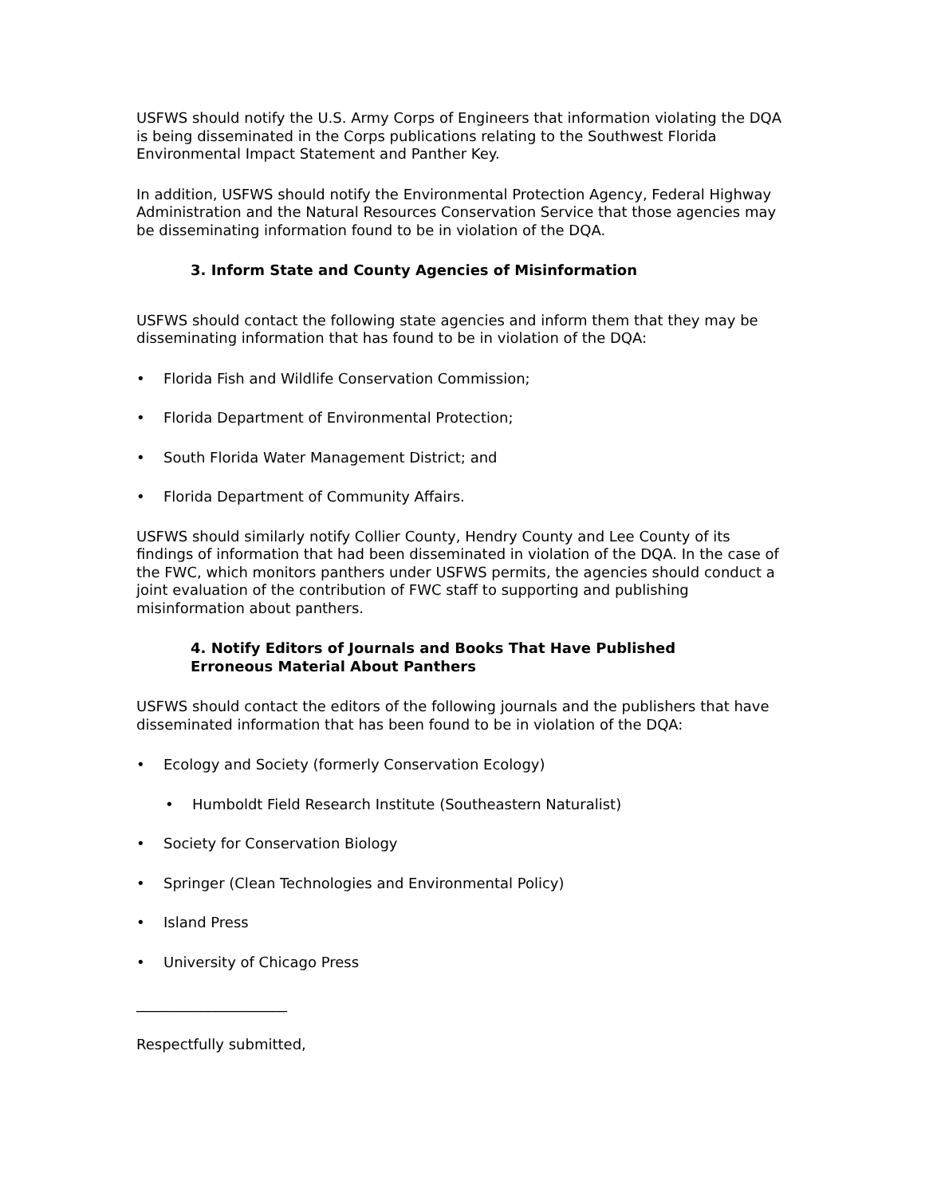USFWS should notify the U.S. Army Corps of Engineers that information violating the DQA is being disseminated in the Corps publications relating to the Southwest Florida Environmental Impact Statement and Panther Key.
In addition, USFWS should notify the Environmental Protection Agency, Federal Highway Administration and the Natural Resources Conservation Service that those agencies may be disseminating information found to be in violation of the DQA.
3. Inform State and County Agencies of Misinformation
USFWS should contact the following state agencies and inform them that they may be disseminating information that has found to be in violation of the DQA:
• Florida Fish and Wildlife Conservation Commission;
• Florida Department of Environmental Protection;
• South Florida Water Management District; and
• Florida Department of Community Affairs.
USFWS should similarly notify Collier County, Hendry County and Lee County of its findings of information that had been disseminated in violation of the DQA. In the case of the FWC, which monitors panthers under USFWS permits, the agencies should conduct a joint evaluation of the contribution of FWC staff to supporting and publishing misinformation about panthers.
4. Notify Editors of Journals and Books That Have Published
Erroneous Material About Panthers
USFWS should contact the editors of the following journals and the publishers that have disseminated information that has been found to be in violation of the DQA:
• Ecology and Society (formerly Conservation Ecology)
• Humboldt Field Research Institute (Southeastern Naturalist)
• Society for Conservation Biology
• Springer (Clean Technologies and Environmental Policy)
• Island Press
• University of Chicago Press
_____________________
Respectfully submitted,